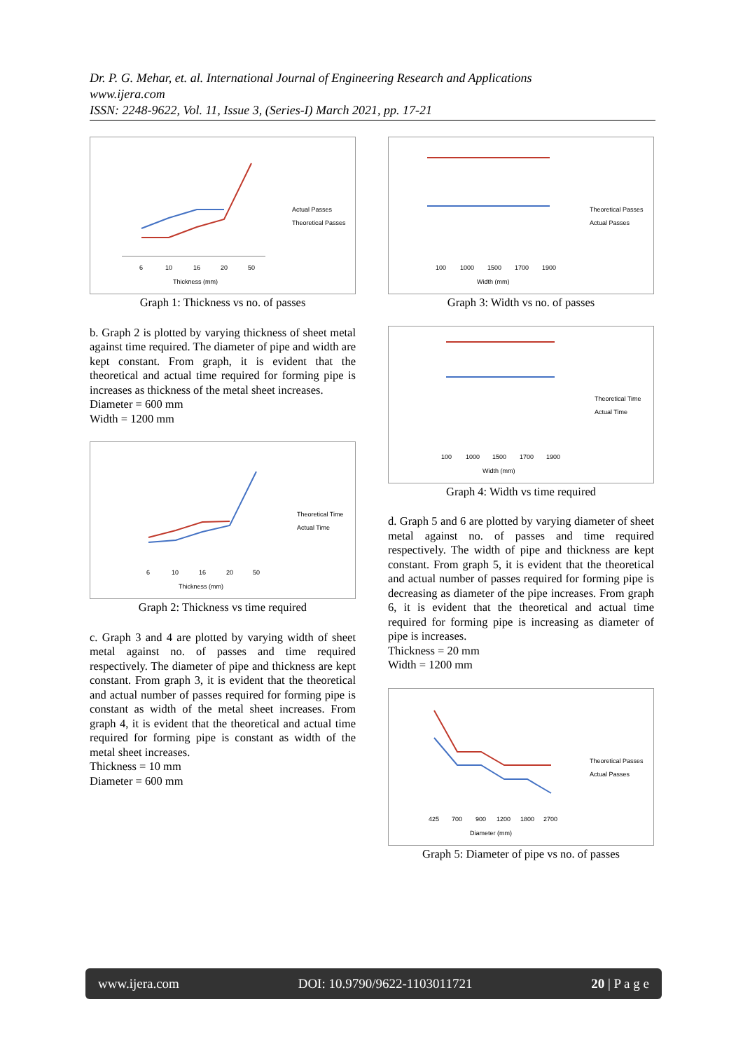Dr. P. G. Mehar, et. al. International Journal of Engineering Research and Applications
www.ijera.com
ISSN: 2248-9622, Vol. 11, Issue 3, (Series-I) March 2021, pp. 17-21
6
10
16
20
50
Thickness (mm)
Actual Passes
Theoretical Passes
Graph 1: Thickness vs no. of passes
b. Graph 2 is plotted by varying thickness of sheet metal against time required. The diameter of pipe and width are kept constant. From graph, it is evident that the theoretical and actual time required for forming pipe is increases as thickness of the metal sheet increases.
Diameter = 600 mm
Width = 1200 mm
6
10
16
20
50
Thickness (mm)
Theoretical Time
Actual Time
Graph 2: Thickness vs time required
c. Graph 3 and 4 are plotted by varying width of sheet metal against no. of passes and time required respectively. The diameter of pipe and thickness are kept constant. From graph 3, it is evident that the theoretical and actual number of passes required for forming pipe is constant as width of the metal sheet increases. From graph 4, it is evident that the theoretical and actual time required for forming pipe is constant as width of the metal sheet increases.
Thickness = 10 mm
Diameter = 600 mm
100
1000
1500
1700
1900
Width (mm)
Theoretical Passes
Actual Passes
Graph 3: Width vs no. of passes
100
1000
1500
1700
1900
Width (mm)
Theoretical Time
Actual Time
Graph 4: Width vs time required
d. Graph 5 and 6 are plotted by varying diameter of sheet metal against no. of passes and time required respectively. The width of pipe and thickness are kept constant. From graph 5, it is evident that the theoretical and actual number of passes required for forming pipe is decreasing as diameter of the pipe increases. From graph 6, it is evident that the theoretical and actual time required for forming pipe is increasing as diameter of pipe is increases.
Thickness = 20 mm
Width = 1200 mm
425
700
900
1200
1800
2700
Diameter (mm)
Theoretical Passes
Actual Passes
Graph 5: Diameter of pipe vs no. of passes
www.ijera.com DOI: 10.9790/9622-1103011721 20 | P a g e